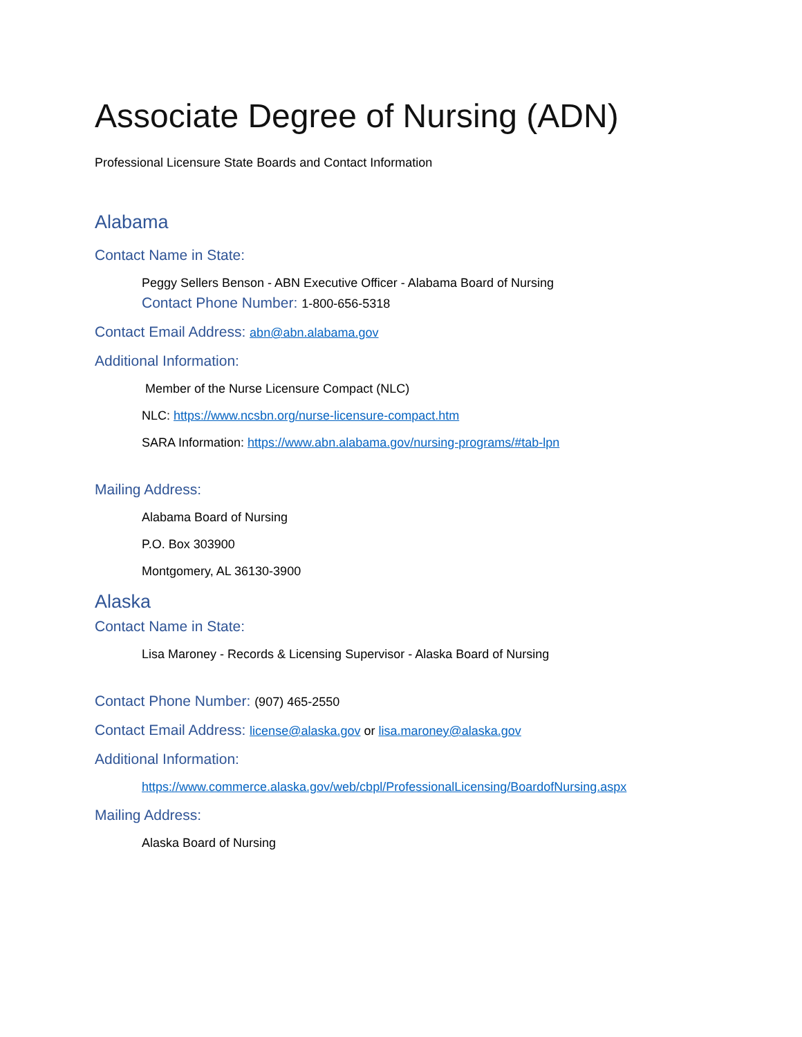Associate Degree of Nursing (ADN)
Professional Licensure State Boards and Contact Information
Alabama
Contact Name in State:
Peggy Sellers Benson - ABN Executive Officer - Alabama Board of Nursing
Contact Phone Number: 1-800-656-5318
Contact Email Address: abn@abn.alabama.gov
Additional Information:
Member of the Nurse Licensure Compact (NLC)
NLC: https://www.ncsbn.org/nurse-licensure-compact.htm
SARA Information: https://www.abn.alabama.gov/nursing-programs/#tab-lpn
Mailing Address:
Alabama Board of Nursing
P.O. Box 303900
Montgomery, AL 36130-3900
Alaska
Contact Name in State:
Lisa Maroney - Records & Licensing Supervisor - Alaska Board of Nursing
Contact Phone Number: (907) 465-2550
Contact Email Address: license@alaska.gov or lisa.maroney@alaska.gov
Additional Information:
https://www.commerce.alaska.gov/web/cbpl/ProfessionalLicensing/BoardofNursing.aspx
Mailing Address:
Alaska Board of Nursing